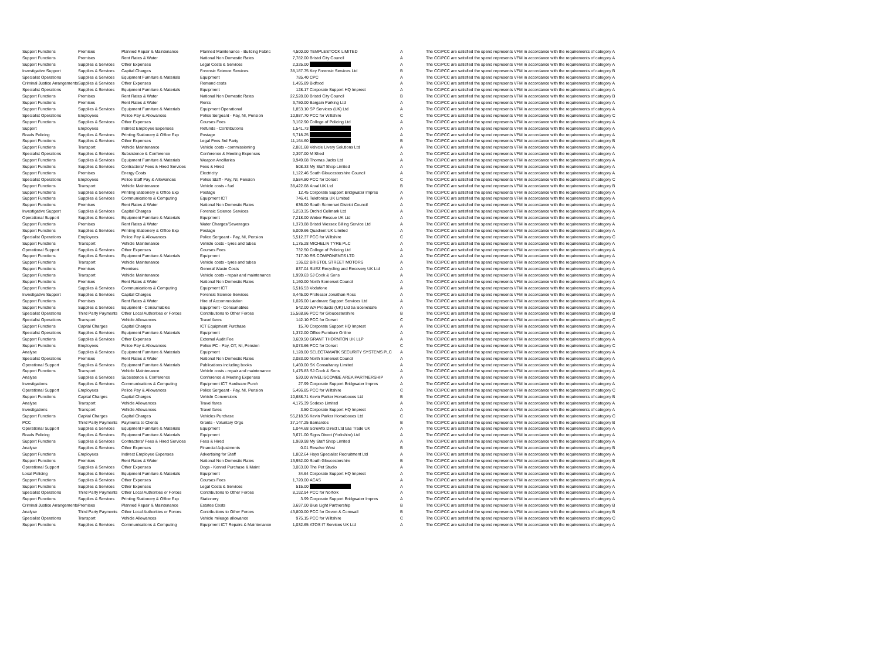| Support Functions | Premises | Planned Repair & Maintenance | Planned Maintenance - Building Fabric | 4,500.00 | TEMPLESTOCK LIMITED | A | The CC/PCC are satisfied the spend represents VFM in accordance with the requirements of category A |
| Support Functions | Premises | Rent Rates & Water | National Non Domestic Rates | 7,782.00 | Bristol City Council | A | The CC/PCC are satisfied the spend represents VFM in accordance with the requirements of category A |
| Support Functions | Supplies & Services | Other Expenses | Legal Costs & Services | 2,325.00 | | A | The CC/PCC are satisfied the spend represents VFM in accordance with the requirements of category A |
| Investigative Support | Supplies & Services | Capital Charges | Forensic Science Services | 38,187.75 | Key Forensic Services Ltd | B | The CC/PCC are satisfied the spend represents VFM in accordance with the requirements of category B |
| Specialist Operations | Supplies & Services | Equipment Furniture & Materials | Equipment | 785.40 | CPC | A | The CC/PCC are satisfied the spend represents VFM in accordance with the requirements of category A |
| Criminal Justice Arrangements | Supplies & Services | Other Expenses | Remand costs | 1,495.89 | Bidfood | A | The CC/PCC are satisfied the spend represents VFM in accordance with the requirements of category A |
| Specialist Operations | Supplies & Services | Equipment Furniture & Materials | Equipment | 128.17 | Corporate Support HQ Imprest | A | The CC/PCC are satisfied the spend represents VFM in accordance with the requirements of category A |
| Support Functions | Premises | Rent Rates & Water | National Non Domestic Rates | 22,528.00 | Bristol City Council | B | The CC/PCC are satisfied the spend represents VFM in accordance with the requirements of category B |
| Support Functions | Premises | Rent Rates & Water | Rents | 3,750.00 | Bargain Parking Ltd | A | The CC/PCC are satisfied the spend represents VFM in accordance with the requirements of category A |
| Support Functions | Supplies & Services | Equipment Furniture & Materials | Equipment Operational | 1,853.10 | SP Services (UK) Ltd | A | The CC/PCC are satisfied the spend represents VFM in accordance with the requirements of category A |
| Specialist Operations | Employees | Police Pay & Allowances | Police Sergeant - Pay, NI, Pension | 10,987.70 | PCC for Wiltshire | C | The CC/PCC are satisfied the spend represents VFM in accordance with the requirements of category C |
| Support Functions | Supplies & Services | Other Expenses | Courses Fees | 3,162.90 | College of Policing Ltd | A | The CC/PCC are satisfied the spend represents VFM in accordance with the requirements of category A |
| Support | Employees | Indirect Employee Expenses | Refunds - Contributions | 1,541.73 | | A | The CC/PCC are satisfied the spend represents VFM in accordance with the requirements of category A |
| Roads Policing | Supplies & Services | Printing Stationery & Office Exp | Postage | 5,718.25 | | A | The CC/PCC are satisfied the spend represents VFM in accordance with the requirements of category A |
| Support Functions | Supplies & Services | Other Expenses | Legal Fees 3rd Party | 11,164.60 | | B | The CC/PCC are satisfied the spend represents VFM in accordance with the requirements of category B |
| Support Functions | Transport | Vehicle Maintenance | Vehicle costs - commissioning | 2,881.68 | Vehicle Livery Solutions Ltd | A | The CC/PCC are satisfied the spend represents VFM in accordance with the requirements of category A |
| Specialist Operations | Supplies & Services | Subsistence & Conference | Conference & Meeting Expenses | 2,397.00 | M Shed | A | The CC/PCC are satisfied the spend represents VFM in accordance with the requirements of category A |
| Support Functions | Supplies & Services | Equipment Furniture & Materials | Weapon Ancillaries | 9,949.68 | Thomas Jacks Ltd | A | The CC/PCC are satisfied the spend represents VFM in accordance with the requirements of category A |
| Support Functions | Supplies & Services | Contractors/ Fees & Hired Services | Fees & Hired | 508.33 | My Staff Shop Limited | A | The CC/PCC are satisfied the spend represents VFM in accordance with the requirements of category A |
| Support Functions | Premises | Energy Costs | Electricity | 1,122.46 | South Gloucestershire Council | A | The CC/PCC are satisfied the spend represents VFM in accordance with the requirements of category A |
| Specialist Operations | Employees | Police Staff Pay & Allowances | Police Staff - Pay, NI, Pension | 3,584.80 | PCC for Dorset | C | The CC/PCC are satisfied the spend represents VFM in accordance with the requirements of category C |
| Support Functions | Transport | Vehicle Maintenance | Vehicle costs - fuel | 38,422.68 | Arval UK Ltd | B | The CC/PCC are satisfied the spend represents VFM in accordance with the requirements of category B |
| Support Functions | Supplies & Services | Printing Stationery & Office Exp | Postage | 12.45 | Corporate Support Bridgwater Impres | A | The CC/PCC are satisfied the spend represents VFM in accordance with the requirements of category A |
| Support Functions | Supplies & Services | Communications & Computing | Equipment ICT | 746.41 | Telefonica UK Limited | A | The CC/PCC are satisfied the spend represents VFM in accordance with the requirements of category A |
| Support Functions | Premises | Rent Rates & Water | National Non Domestic Rates | 636.00 | South Somerset District Council | A | The CC/PCC are satisfied the spend represents VFM in accordance with the requirements of category A |
| Investigative Support | Supplies & Services | Capital Charges | Forensic Science Services | 5,253.35 | Orchid Cellmark Ltd | A | The CC/PCC are satisfied the spend represents VFM in accordance with the requirements of category A |
| Operational Support | Supplies & Services | Equipment Furniture & Materials | Equipment | 7,218.00 | Weber Rescue UK Ltd | A | The CC/PCC are satisfied the spend represents VFM in accordance with the requirements of category A |
| Support Functions | Premises | Rent Rates & Water | Water Charges/Sewerages | 1,373.88 | Bristol Wessex Billing Service Ltd | A | The CC/PCC are satisfied the spend represents VFM in accordance with the requirements of category A |
| Support Functions | Supplies & Services | Printing Stationery & Office Exp | Postage | 5,009.66 | Quadient UK Limited | A | The CC/PCC are satisfied the spend represents VFM in accordance with the requirements of category A |
| Specialist Operations | Employees | Police Pay & Allowances | Police Sergeant - Pay, NI, Pension | 5,512.37 | PCC for Wiltshire | C | The CC/PCC are satisfied the spend represents VFM in accordance with the requirements of category C |
| Support Functions | Transport | Vehicle Maintenance | Vehicle costs - tyres and tubes | 1,175.28 | MICHELIN TYRE PLC | A | The CC/PCC are satisfied the spend represents VFM in accordance with the requirements of category A |
| Operational Support | Supplies & Services | Other Expenses | Courses Fees | 732.50 | College of Policing Ltd | A | The CC/PCC are satisfied the spend represents VFM in accordance with the requirements of category A |
| Support Functions | Supplies & Services | Equipment Furniture & Materials | Equipment | 717.30 | RS COMPONENTS LTD | A | The CC/PCC are satisfied the spend represents VFM in accordance with the requirements of category A |
| Support Functions | Transport | Vehicle Maintenance | Vehicle costs - tyres and tubes | 136.02 | BRISTOL STREET MOTORS | A | The CC/PCC are satisfied the spend represents VFM in accordance with the requirements of category A |
| Support Functions | Premises | Premises | General Waste Costs | 837.04 | SUEZ Recycling and Recovery UK Ltd | A | The CC/PCC are satisfied the spend represents VFM in accordance with the requirements of category A |
| Support Functions | Transport | Vehicle Maintenance | Vehicle costs - repair and maintenance | 1,999.63 | SJ Cook & Sons | A | The CC/PCC are satisfied the spend represents VFM in accordance with the requirements of category A |
| Support Functions | Premises | Rent Rates & Water | National Non Domestic Rates | 1,160.00 | North Somerset Council | A | The CC/PCC are satisfied the spend represents VFM in accordance with the requirements of category A |
| Support Functions | Supplies & Services | Communications & Computing | Equipment ICT | 6,516.53 | Vodafone | A | The CC/PCC are satisfied the spend represents VFM in accordance with the requirements of category A |
| Investigative Support | Supplies & Services | Capital Charges | Forensic Science Services | 3,445.00 | Professor Jonathan Ross | A | The CC/PCC are satisfied the spend represents VFM in accordance with the requirements of category A |
| Support Functions | Premises | Rent Rates & Water | Hire of Accommodation | 1,026.00 | Landmarc Support Services Ltd | A | The CC/PCC are satisfied the spend represents VFM in accordance with the requirements of category A |
| Support Functions | Supplies & Services | Equipment - Consumables | Equipment - Consumables | 542.00 | WA Products (UK) Ltd t/a SceneSafe | A | The CC/PCC are satisfied the spend represents VFM in accordance with the requirements of category A |
| Specialist Operations | Third Party Payments | Other Local Authorities or Forces | Contributions to Other Forces | 15,568.86 | PCC for Gloucestershire | B | The CC/PCC are satisfied the spend represents VFM in accordance with the requirements of category B |
| Specialist Operations | Transport | Vehicle Allowances | Travel fares | 142.10 | PCC for Dorset | C | The CC/PCC are satisfied the spend represents VFM in accordance with the requirements of category C |
| Support Functions | Capital Charges | Capital Charges | ICT Equipment Purchase | 15.70 | Corporate Support HQ Imprest | A | The CC/PCC are satisfied the spend represents VFM in accordance with the requirements of category A |
| Specialist Operations | Supplies & Services | Equipment Furniture & Materials | Equipment | 1,372.00 | Office Furniture Online | A | The CC/PCC are satisfied the spend represents VFM in accordance with the requirements of category A |
| Support Functions | Supplies & Services | Other Expenses | External Audit Fee | 3,609.50 | GRANT THORNTON UK LLP | A | The CC/PCC are satisfied the spend represents VFM in accordance with the requirements of category A |
| Support Functions | Employees | Police Pay & Allowances | Police PC - Pay, OT, NI, Pension | 5,073.66 | PCC for Dorset | C | The CC/PCC are satisfied the spend represents VFM in accordance with the requirements of category C |
| Analyse | Supplies & Services | Equipment Furniture & Materials | Equipment | 1,128.00 | SELECTAMARK SECURITY SYSTEMS PLC | A | The CC/PCC are satisfied the spend represents VFM in accordance with the requirements of category A |
| Specialist Operations | Premises | Rent Rates & Water | National Non Domestic Rates | 2,083.00 | North Somerset Council | A | The CC/PCC are satisfied the spend represents VFM in accordance with the requirements of category A |
| Operational Support | Supplies & Services | Equipment Furniture & Materials | Publications including books | 1,460.00 | SK Consultancy Limited | A | The CC/PCC are satisfied the spend represents VFM in accordance with the requirements of category A |
| Support Functions | Transport | Vehicle Maintenance | Vehicle costs - repair and maintenance | 1,475.83 | SJ Cook & Sons | A | The CC/PCC are satisfied the spend represents VFM in accordance with the requirements of category A |
| Analyse | Supplies & Services | Subsistence & Conference | Conference & Meeting Expenses | 520.00 | WIVELISCOMBE AREA PARTNERSHIP | A | The CC/PCC are satisfied the spend represents VFM in accordance with the requirements of category A |
| Investigations | Supplies & Services | Communications & Computing | Equipment ICT Hardware Purch | 27.99 | Corporate Support Bridgwater Impres | A | The CC/PCC are satisfied the spend represents VFM in accordance with the requirements of category A |
| Operational Support | Employees | Police Pay & Allowances | Police Sergeant - Pay, NI, Pension | 5,496.85 | PCC for Wiltshire | C | The CC/PCC are satisfied the spend represents VFM in accordance with the requirements of category C |
| Support Functions | Capital Charges | Capital Charges | Vehicle Conversions | 10,688.71 | Kevin Parker Horseboxes Ltd | B | The CC/PCC are satisfied the spend represents VFM in accordance with the requirements of category B |
| Analyse | Transport | Vehicle Allowances | Travel fares | 4,175.39 | Sodexo Limited | A | The CC/PCC are satisfied the spend represents VFM in accordance with the requirements of category A |
| Investigations | Transport | Vehicle Allowances | Travel fares | 3.50 | Corporate Support HQ Imprest | A | The CC/PCC are satisfied the spend represents VFM in accordance with the requirements of category A |
| Support Functions | Capital Charges | Capital Charges | Vehicles Purchase | 55,218.56 | Kevin Parker Horseboxes Ltd | C | The CC/PCC are satisfied the spend represents VFM in accordance with the requirements of category C |
| PCC | Third Party Payments | Payments to Clients | Grants - Voluntary Orgs | 37,147.25 | Barnardos | B | The CC/PCC are satisfied the spend represents VFM in accordance with the requirements of category B |
| Operational Support | Supplies & Services | Equipment Furniture & Materials | Equipment | 1,044.68 | Screwfix Direct Ltd t/as Trade UK | A | The CC/PCC are satisfied the spend represents VFM in accordance with the requirements of category A |
| Roads Policing | Supplies & Services | Equipment Furniture & Materials | Equipment | 3,671.00 | Signs Direct (Yorkshire) Ltd | A | The CC/PCC are satisfied the spend represents VFM in accordance with the requirements of category A |
| Support Functions | Supplies & Services | Contractors/ Fees & Hired Services | Fees & Hired | 1,969.98 | My Staff Shop Limited | A | The CC/PCC are satisfied the spend represents VFM in accordance with the requirements of category A |
| Analyse | Supplies & Services | Other Expenses | Financial Adjustments | 0.01 | Resolve West | B | The CC/PCC are satisfied the spend represents VFM in accordance with the requirements of category B |
| Support Functions | Employees | Indirect Employee Expenses | Advertising for Staff | 1,802.64 | Hays Specialist Recruitment Ltd | A | The CC/PCC are satisfied the spend represents VFM in accordance with the requirements of category A |
| Support Functions | Premises | Rent Rates & Water | National Non Domestic Rates | 13,952.00 | South Gloucestershire | B | The CC/PCC are satisfied the spend represents VFM in accordance with the requirements of category B |
| Operational Support | Supplies & Services | Other Expenses | Dogs - Kennel Purchase & Maint | 3,063.00 | The Pet Studio | A | The CC/PCC are satisfied the spend represents VFM in accordance with the requirements of category A |
| Local Policing | Supplies & Services | Equipment Furniture & Materials | Equipment | 34.64 | Corporate Support HQ Imprest | A | The CC/PCC are satisfied the spend represents VFM in accordance with the requirements of category A |
| Support Functions | Supplies & Services | Other Expenses | Courses Fees | 1,720.00 | ACAS | A | The CC/PCC are satisfied the spend represents VFM in accordance with the requirements of category A |
| Support Functions | Supplies & Services | Other Expenses | Legal Costs & Services | 515.00 | | A | The CC/PCC are satisfied the spend represents VFM in accordance with the requirements of category A |
| Specialist Operations | Third Party Payments | Other Local Authorities or Forces | Contributions to Other Forces | 8,192.94 | PCC for Norfolk | A | The CC/PCC are satisfied the spend represents VFM in accordance with the requirements of category A |
| Support Functions | Supplies & Services | Printing Stationery & Office Exp | Stationery | 3.99 | Corporate Support Bridgwater Impres | A | The CC/PCC are satisfied the spend represents VFM in accordance with the requirements of category A |
| Criminal Justice Arrangements | Premises | Planned Repair & Maintenance | Estates Costs | 3,697.00 | Blue Light Partnership | B | The CC/PCC are satisfied the spend represents VFM in accordance with the requirements of category B |
| Analyse | Third Party Payments | Other Local Authorities or Forces | Contributions to Other Forces | 43,800.00 | PCC for Devon & Cornwall | B | The CC/PCC are satisfied the spend represents VFM in accordance with the requirements of category B |
| Specialist Operations | Transport | Vehicle Allowances | Vehicle mileage allowance | 975.15 | PCC for Wiltshire | C | The CC/PCC are satisfied the spend represents VFM in accordance with the requirements of category C |
| Support Functions | Supplies & Services | Communications & Computing | Equipment ICT Repairs & Maintenance | 1,032.65 | ATOS IT Services UK Ltd | A | The CC/PCC are satisfied the spend represents VFM in accordance with the requirements of category A |